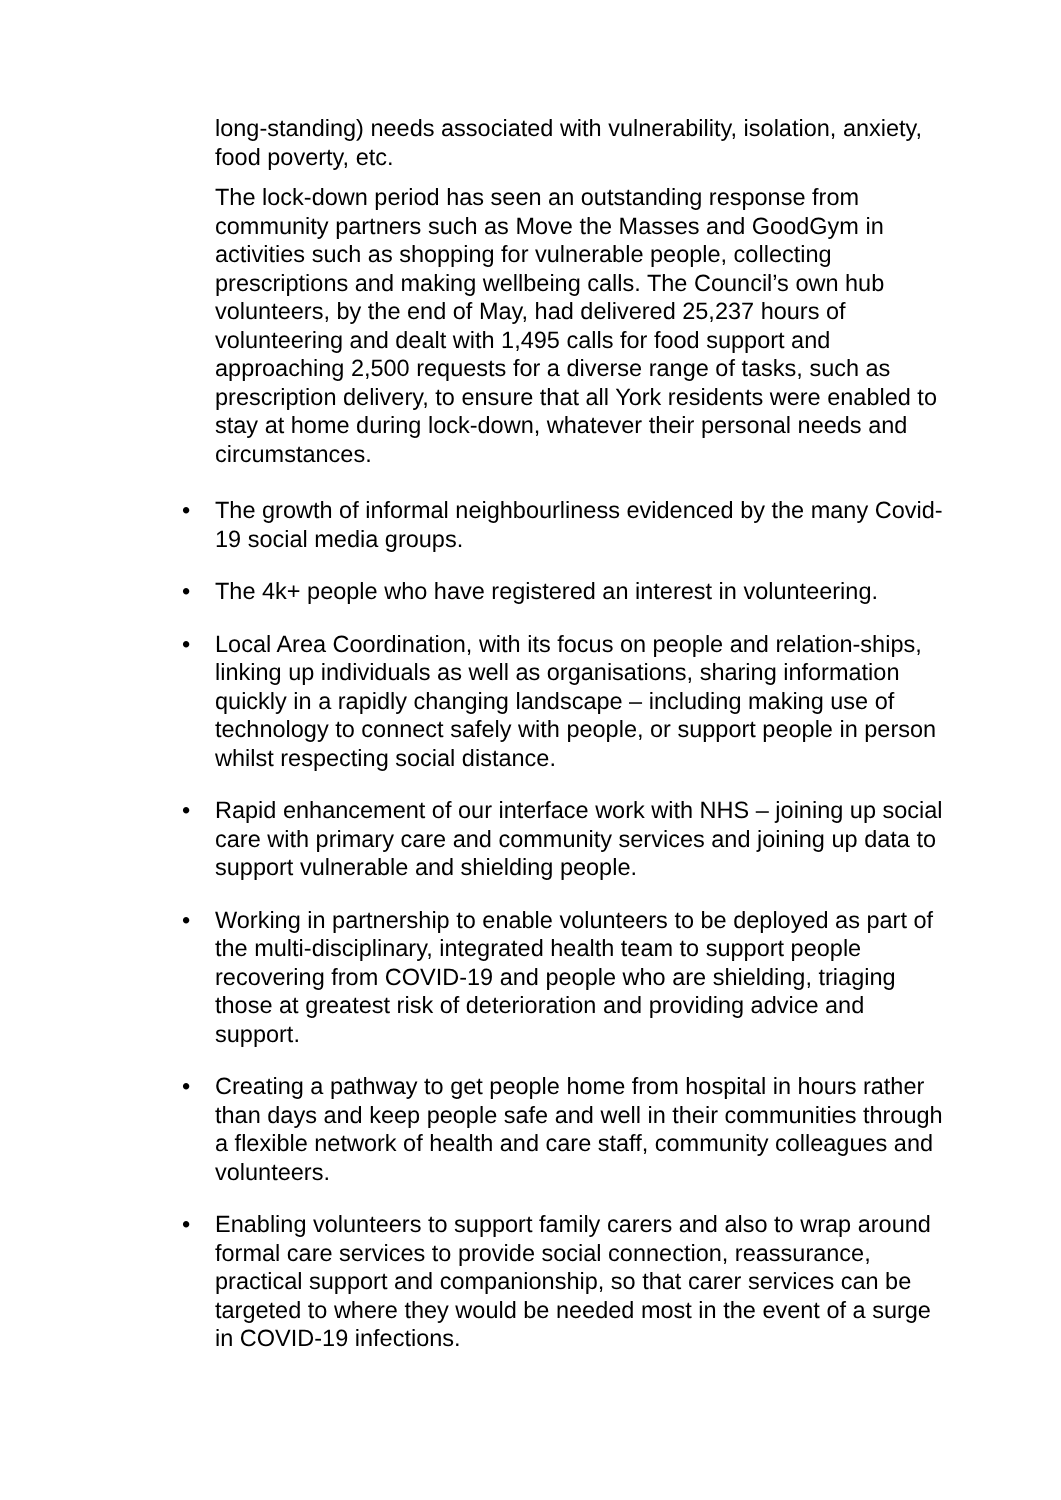long-standing) needs associated with vulnerability, isolation, anxiety, food poverty, etc.
The lock-down period has seen an outstanding response from community partners such as Move the Masses and GoodGym in activities such as shopping for vulnerable people, collecting prescriptions and making wellbeing calls. The Council’s own hub volunteers, by the end of May, had delivered 25,237 hours of volunteering and dealt with 1,495 calls for food support and approaching 2,500 requests for a diverse range of tasks, such as prescription delivery, to ensure that all York residents were enabled to stay at home during lock-down, whatever their personal needs and circumstances.
• The growth of informal neighbourliness evidenced by the many Covid-19 social media groups.
• The 4k+ people who have registered an interest in volunteering.
• Local Area Coordination, with its focus on people and relation-ships, linking up individuals as well as organisations, sharing information quickly in a rapidly changing landscape – including making use of technology to connect safely with people, or support people in person whilst respecting social distance.
• Rapid enhancement of our interface work with NHS – joining up social care with primary care and community services and joining up data to support vulnerable and shielding people.
• Working in partnership to enable volunteers to be deployed as part of the multi-disciplinary, integrated health team to support people recovering from COVID-19 and people who are shielding, triaging those at greatest risk of deterioration and providing advice and support.
• Creating a pathway to get people home from hospital in hours rather than days and keep people safe and well in their communities through a flexible network of health and care staff, community colleagues and volunteers.
• Enabling volunteers to support family carers and also to wrap around formal care services to provide social connection, reassurance, practical support and companionship, so that carer services can be targeted to where they would be needed most in the event of a surge in COVID-19 infections.